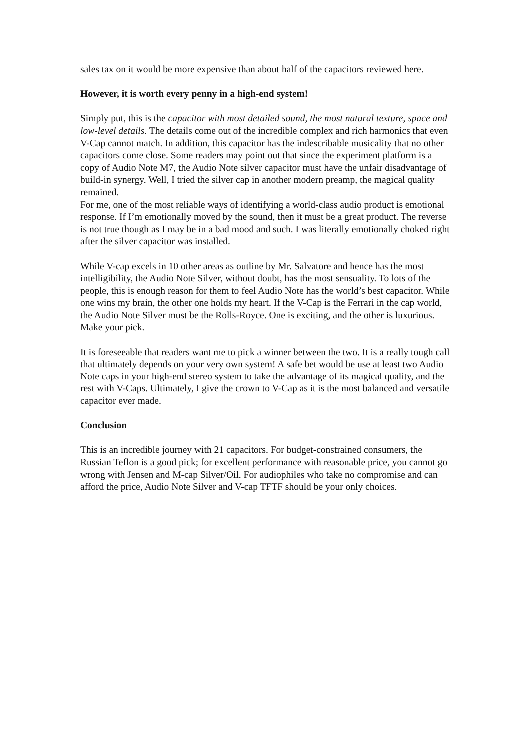sales tax on it would be more expensive than about half of the capacitors reviewed here.
However, it is worth every penny in a high-end system!
Simply put, this is the capacitor with most detailed sound, the most natural texture, space and low-level details. The details come out of the incredible complex and rich harmonics that even V-Cap cannot match. In addition, this capacitor has the indescribable musicality that no other capacitors come close. Some readers may point out that since the experiment platform is a copy of Audio Note M7, the Audio Note silver capacitor must have the unfair disadvantage of build-in synergy. Well, I tried the silver cap in another modern preamp, the magical quality remained.
For me, one of the most reliable ways of identifying a world-class audio product is emotional response. If I’m emotionally moved by the sound, then it must be a great product. The reverse is not true though as I may be in a bad mood and such. I was literally emotionally choked right after the silver capacitor was installed.
While V-cap excels in 10 other areas as outline by Mr. Salvatore and hence has the most intelligibility, the Audio Note Silver, without doubt, has the most sensuality. To lots of the people, this is enough reason for them to feel Audio Note has the world’s best capacitor. While one wins my brain, the other one holds my heart. If the V-Cap is the Ferrari in the cap world, the Audio Note Silver must be the Rolls-Royce. One is exciting, and the other is luxurious. Make your pick.
It is foreseeable that readers want me to pick a winner between the two. It is a really tough call that ultimately depends on your very own system! A safe bet would be use at least two Audio Note caps in your high-end stereo system to take the advantage of its magical quality, and the rest with V-Caps. Ultimately, I give the crown to V-Cap as it is the most balanced and versatile capacitor ever made.
Conclusion
This is an incredible journey with 21 capacitors. For budget-constrained consumers, the Russian Teflon is a good pick; for excellent performance with reasonable price, you cannot go wrong with Jensen and M-cap Silver/Oil. For audiophiles who take no compromise and can afford the price, Audio Note Silver and V-cap TFTF should be your only choices.